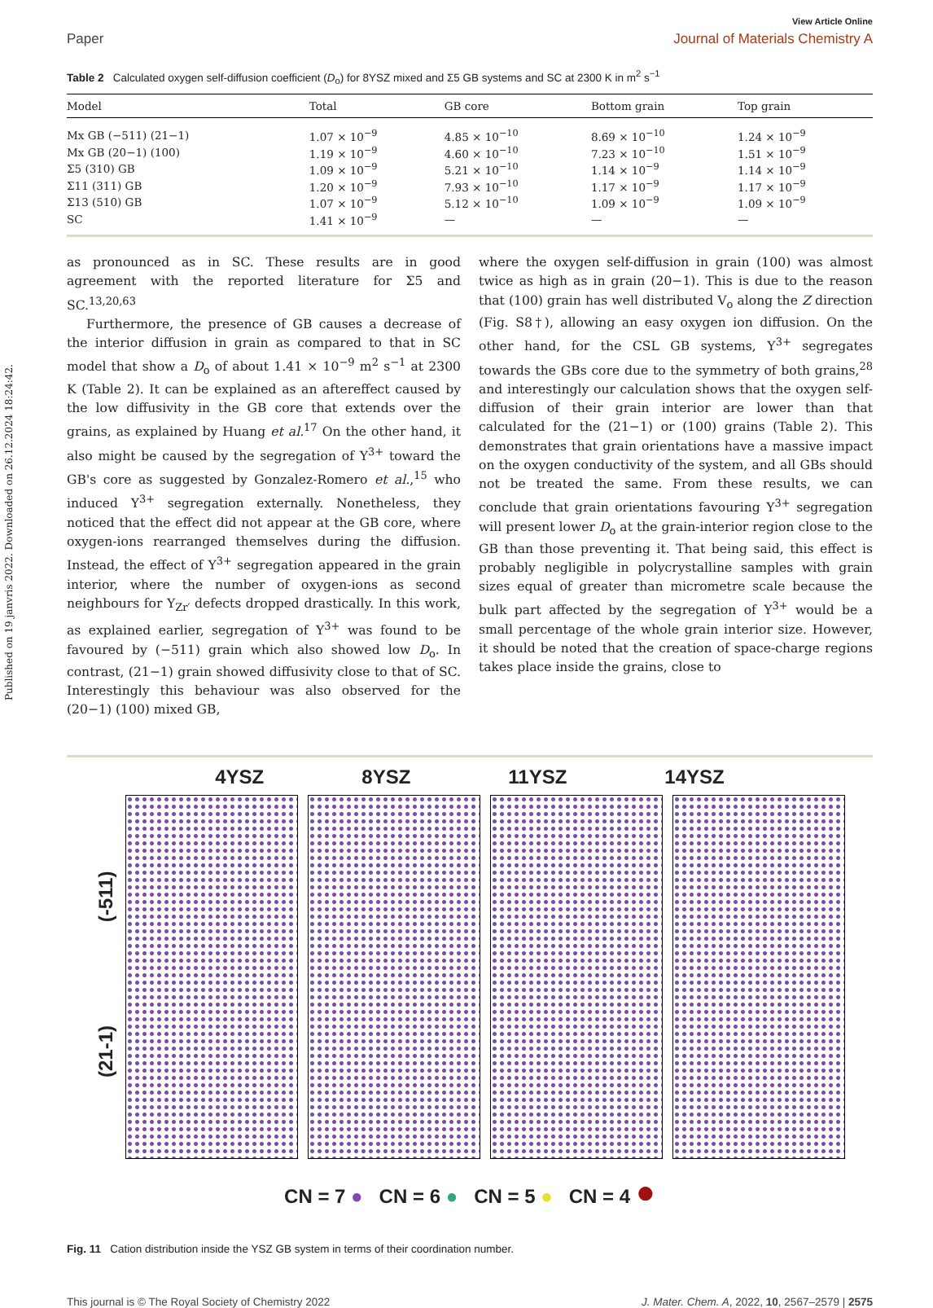Published on 19 janvris 2022. Downloaded on 26.12.2024 18:24:42.
View Article Online
Paper Journal of Materials Chemistry A
Table 2 Calculated oxygen self-diffusion coefficient (D<sub>o</sub>) for 8YSZ mixed and Σ5 GB systems and SC at 2300 K in m<sup>2</sup> s<sup>−1</sup>
| Model | Total | GB core | Bottom grain | Top grain |
| --- | --- | --- | --- | --- |
| Mx GB (−511) (21−1) | 1.07 × 10<sup>−9</sup> | 4.85 × 10<sup>−10</sup> | 8.69 × 10<sup>−10</sup> | 1.24 × 10<sup>−9</sup> |
| Mx GB (20−1) (100) | 1.19 × 10<sup>−9</sup> | 4.60 × 10<sup>−10</sup> | 7.23 × 10<sup>−10</sup> | 1.51 × 10<sup>−9</sup> |
| Σ5 (310) GB | 1.09 × 10<sup>−9</sup> | 5.21 × 10<sup>−10</sup> | 1.14 × 10<sup>−9</sup> | 1.14 × 10<sup>−9</sup> |
| Σ11 (311) GB | 1.20 × 10<sup>−9</sup> | 7.93 × 10<sup>−10</sup> | 1.17 × 10<sup>−9</sup> | 1.17 × 10<sup>−9</sup> |
| Σ13 (510) GB | 1.07 × 10<sup>−9</sup> | 5.12 × 10<sup>−10</sup> | 1.09 × 10<sup>−9</sup> | 1.09 × 10<sup>−9</sup> |
| SC | 1.41 × 10<sup>−9</sup> | — | — | — |
as pronounced as in SC. These results are in good agreement with the reported literature for Σ5 and SC.<sup>13,20,63</sup>
Furthermore, the presence of GB causes a decrease of the interior diffusion in grain as compared to that in SC model that show a D<sub>o</sub> of about 1.41 × 10<sup>−9</sup> m<sup>2</sup> s<sup>−1</sup> at 2300 K (Table 2). It can be explained as an aftereffect caused by the low diffusivity in the GB core that extends over the grains, as explained by Huang et al.<sup>17</sup> On the other hand, it also might be caused by the segregation of Y<sup>3+</sup> toward the GB's core as suggested by Gonzalez-Romero et al.,<sup>15</sup> who induced Y<sup>3+</sup> segregation externally. Nonetheless, they noticed that the effect did not appear at the GB core, where oxygen-ions rearranged themselves during the diffusion. Instead, the effect of Y<sup>3+</sup> segregation appeared in the grain interior, where the number of oxygen-ions as second neighbours for Y<sub>Zr′</sub> defects dropped drastically. In this work, as explained earlier, segregation of Y<sup>3+</sup> was found to be favoured by (−511) grain which also showed low D<sub>o</sub>. In contrast, (21−1) grain showed diffusivity close to that of SC. Interestingly this behaviour was also observed for the (20−1) (100) mixed GB,
where the oxygen self-diffusion in grain (100) was almost twice as high as in grain (20−1). This is due to the reason that (100) grain has well distributed V<sub>o</sub> along the Z direction (Fig. S8†), allowing an easy oxygen ion diffusion. On the other hand, for the CSL GB systems, Y<sup>3+</sup> segregates towards the GBs core due to the symmetry of both grains,<sup>28</sup> and interestingly our calculation shows that the oxygen self-diffusion of their grain interior are lower than that calculated for the (21−1) or (100) grains (Table 2). This demonstrates that grain orientations have a massive impact on the oxygen conductivity of the system, and all GBs should not be treated the same. From these results, we can conclude that grain orientations favouring Y<sup>3+</sup> segregation will present lower D<sub>o</sub> at the grain-interior region close to the GB than those preventing it. That being said, this effect is probably negligible in polycrystalline samples with grain sizes equal of greater than micrometre scale because the bulk part affected by the segregation of Y<sup>3+</sup> would be a small percentage of the whole grain interior size. However, it should be noted that the creation of space-charge regions takes place inside the grains, close to
4YSZ 8YSZ 11YSZ 14YSZ
(21-1) (-511)
CN = 7 ● CN = 6 ● CN = 5 ● CN = 4 ●
Fig. 11 Cation distribution inside the YSZ GB system in terms of their coordination number.
This journal is © The Royal Society of Chemistry 2022 J. Mater. Chem. A, 2022, 10, 2567–2579 | 2575